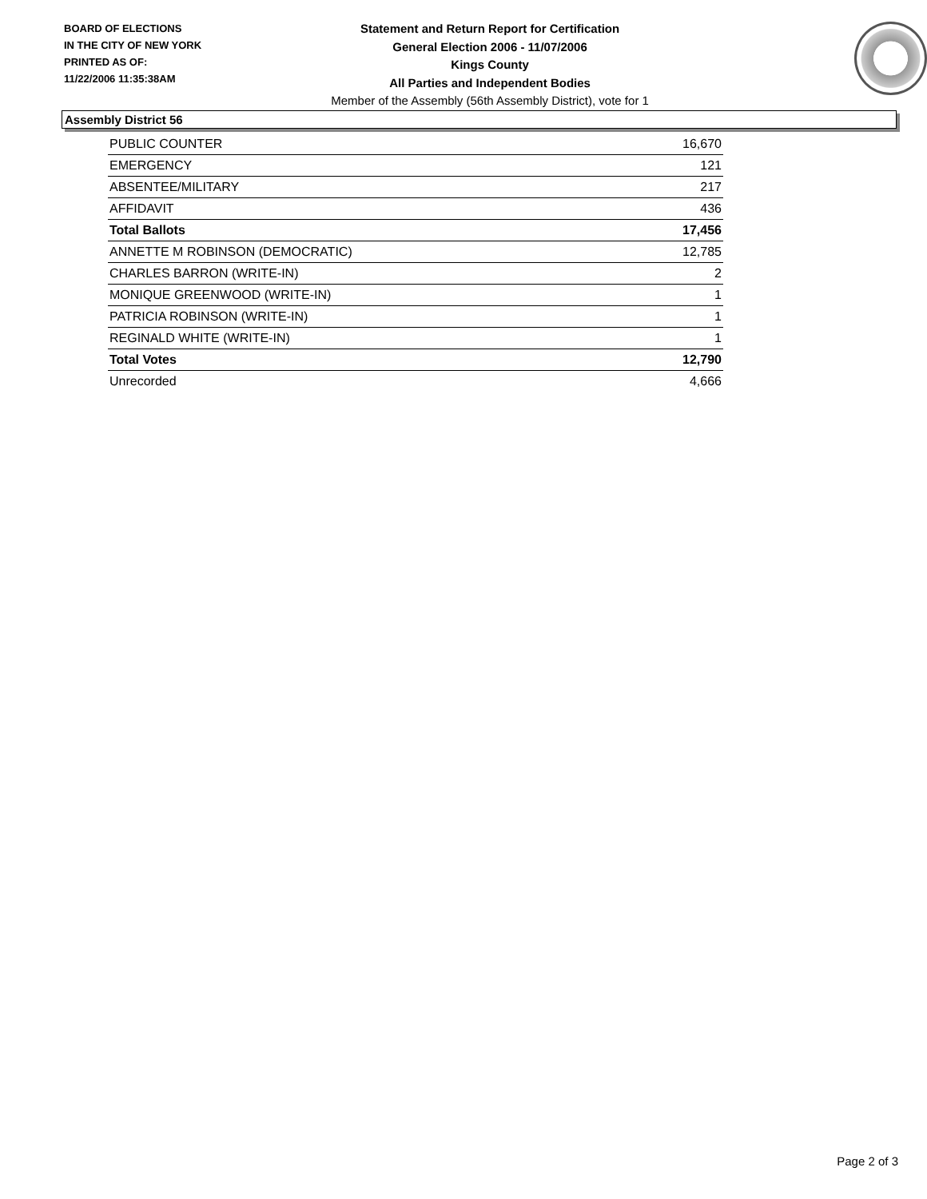BOARD OF ELECTIONS
IN THE CITY OF NEW YORK
PRINTED AS OF:
11/22/2006 11:35:38AM
Statement and Return Report for Certification
General Election 2006 - 11/07/2006
Kings County
All Parties and Independent Bodies
Member of the Assembly (56th Assembly District), vote for 1
Assembly District 56
| PUBLIC COUNTER | 16,670 |
| EMERGENCY | 121 |
| ABSENTEE/MILITARY | 217 |
| AFFIDAVIT | 436 |
| Total Ballots | 17,456 |
| ANNETTE M ROBINSON (DEMOCRATIC) | 12,785 |
| CHARLES BARRON (WRITE-IN) | 2 |
| MONIQUE GREENWOOD (WRITE-IN) | 1 |
| PATRICIA ROBINSON (WRITE-IN) | 1 |
| REGINALD WHITE (WRITE-IN) | 1 |
| Total Votes | 12,790 |
| Unrecorded | 4,666 |
Page 2 of 3